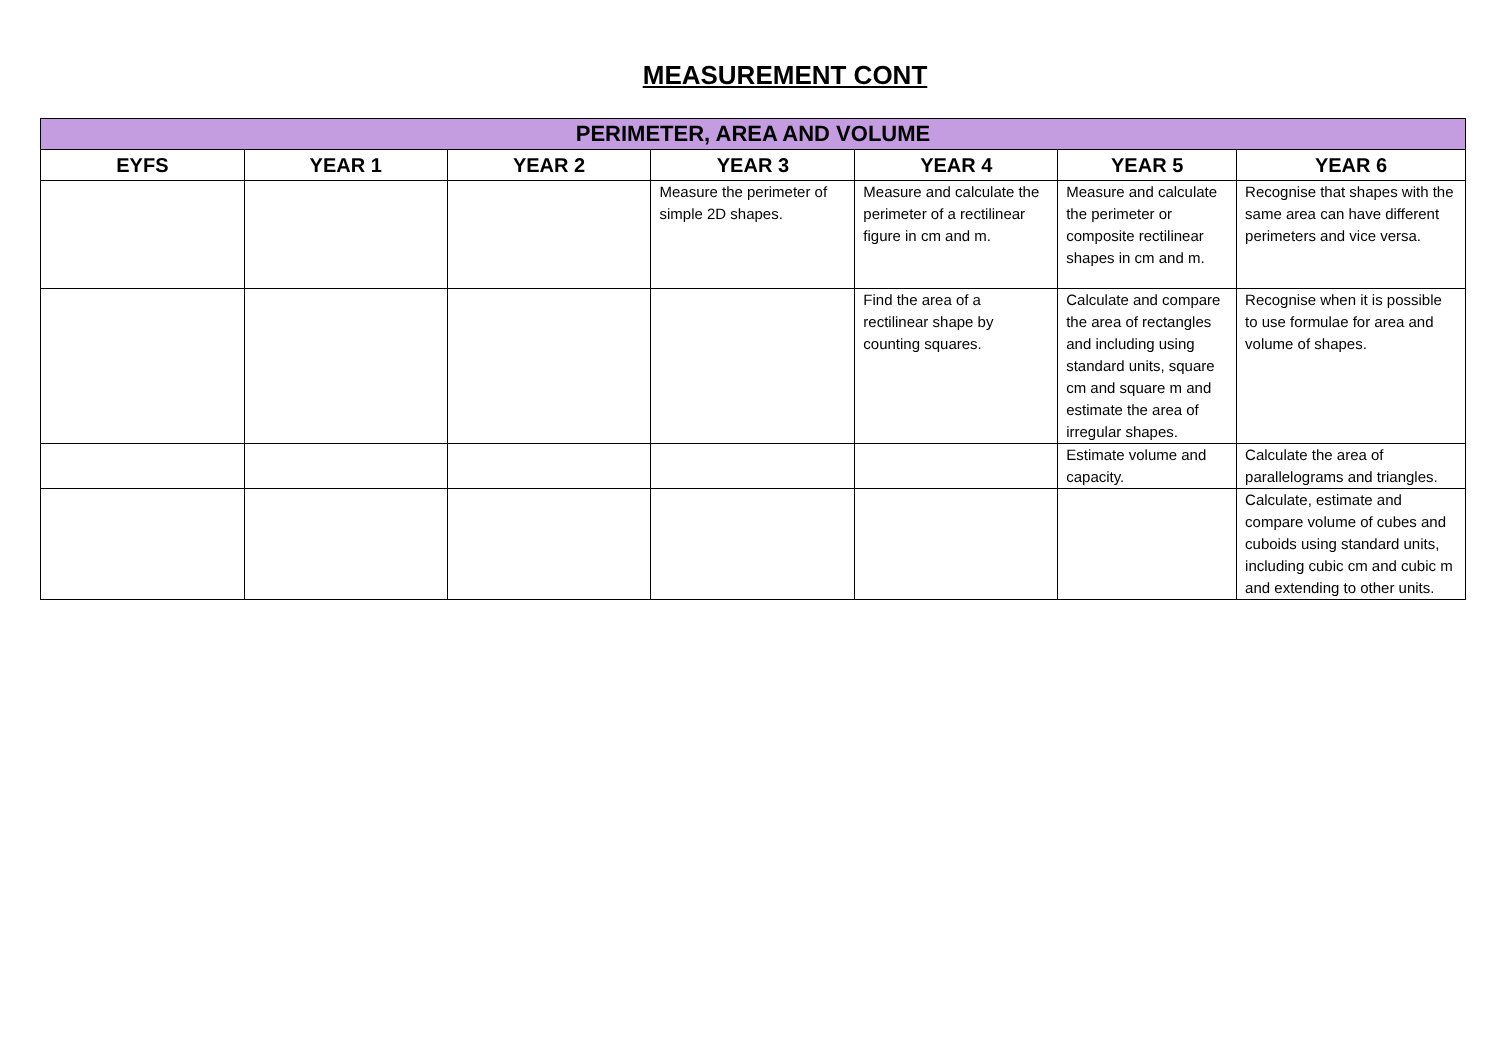MEASUREMENT CONT
| PERIMETER, AREA AND VOLUME | | | | | | |
| --- | --- | --- | --- | --- | --- | --- |
| EYFS | YEAR 1 | YEAR 2 | YEAR 3 | YEAR 4 | YEAR 5 | YEAR 6 |
| | | | Measure the perimeter of simple 2D shapes. | Measure and calculate the perimeter of a rectilinear figure in cm and m. | Measure and calculate the perimeter or composite rectilinear shapes in cm and m. | Recognise that shapes with the same area can have different perimeters and vice versa. |
| | | | | Find the area of a rectilinear shape by counting squares. | Calculate and compare the area of rectangles and including using standard units, square cm and square m and estimate the area of irregular shapes. | Recognise when it is possible to use formulae for area and volume of shapes. |
| | | | | | Estimate volume and capacity. | Calculate the area of parallelograms and triangles. |
| | | | | | | Calculate, estimate and compare volume of cubes and cuboids using standard units, including cubic cm and cubic m and extending to other units. |